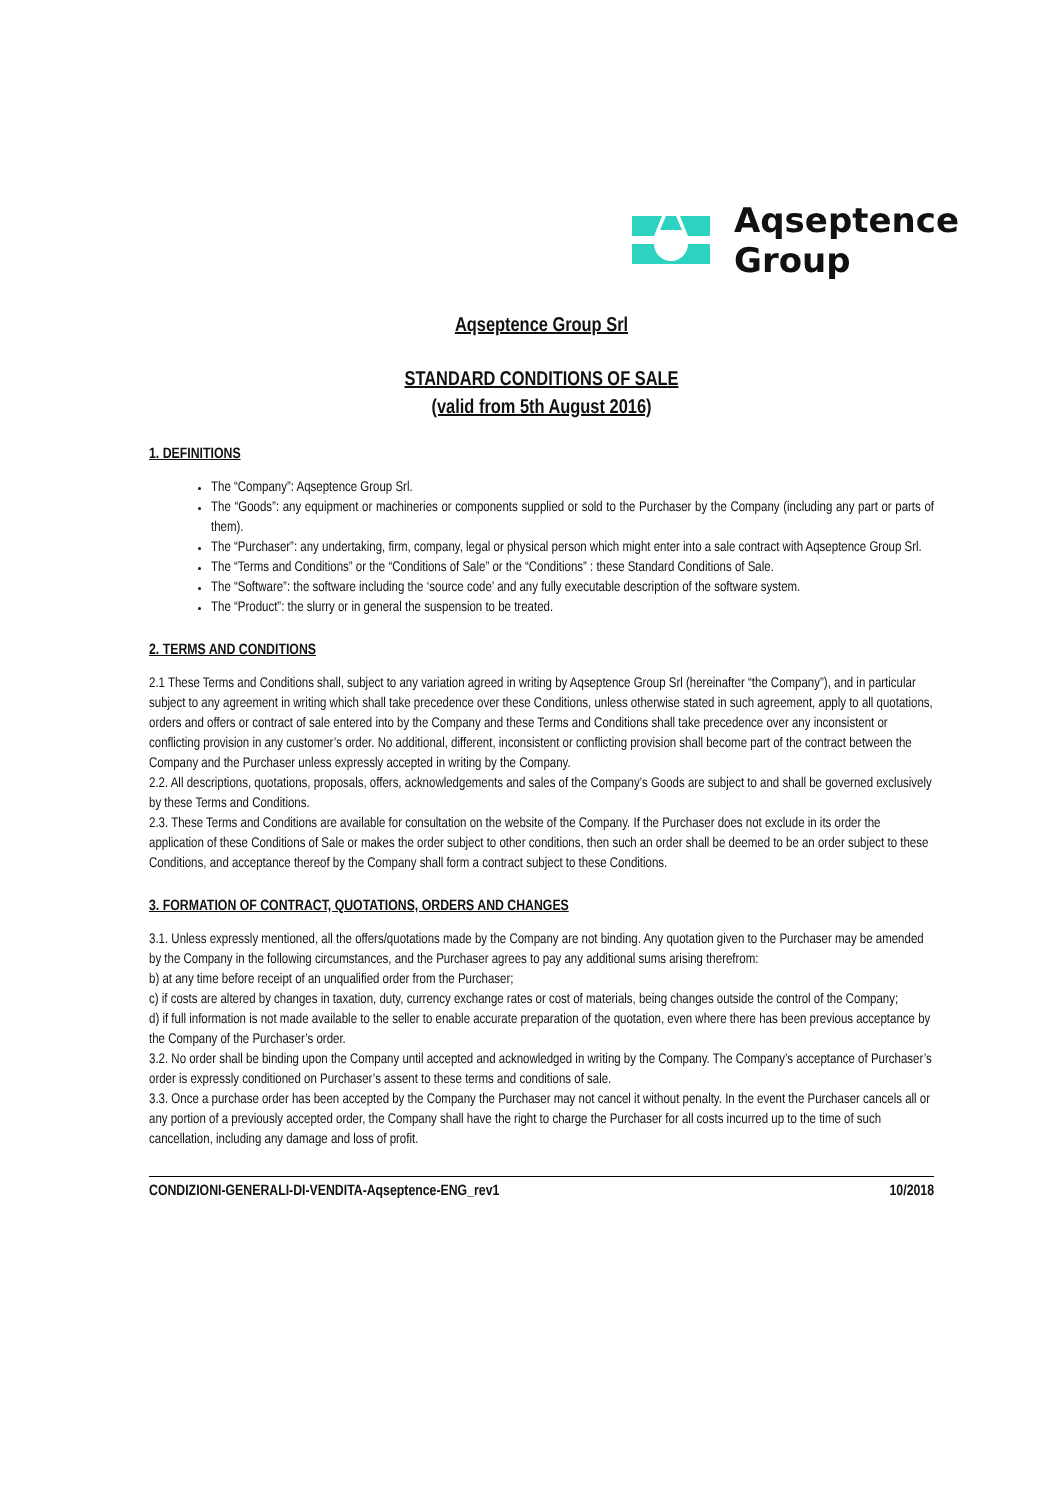Aqseptence
Group
Aqseptence Group Srl
STANDARD CONDITIONS OF SALE
(valid from 5th August 2016)
1. DEFINITIONS
The “Company”: Aqseptence Group Srl.
The “Goods”: any equipment or machineries or components supplied or sold to the Purchaser by the Company (including any part or parts of them).
The “Purchaser”: any undertaking, firm, company, legal or physical person which might enter into a sale contract with Aqseptence Group Srl.
The “Terms and Conditions” or the “Conditions of Sale” or the “Conditions” : these Standard Conditions of Sale.
The “Software”: the software including the ‘source code’ and any fully executable description of the software system.
The “Product”: the slurry or in general the suspension to be treated.
2. TERMS AND CONDITIONS
2.1 These Terms and Conditions shall, subject to any variation agreed in writing by Aqseptence Group Srl (hereinafter “the Company”), and in particular subject to any agreement in writing which shall take precedence over these Conditions, unless otherwise stated in such agreement, apply to all quotations, orders and offers or contract of sale entered into by the Company and these Terms and Conditions shall take precedence over any inconsistent or conflicting provision in any customer’s order. No additional, different, inconsistent or conflicting provision shall become part of the contract between the Company and the Purchaser unless expressly accepted in writing by the Company.
2.2. All descriptions, quotations, proposals, offers, acknowledgements and sales of the Company’s Goods are subject to and shall be governed exclusively by these Terms and Conditions.
2.3. These Terms and Conditions are available for consultation on the website of the Company. If the Purchaser does not exclude in its order the application of these Conditions of Sale or makes the order subject to other conditions, then such an order shall be deemed to be an order subject to these Conditions, and acceptance thereof by the Company shall form a contract subject to these Conditions.
3. FORMATION OF CONTRACT, QUOTATIONS, ORDERS AND CHANGES
3.1. Unless expressly mentioned, all the offers/quotations made by the Company are not binding. Any quotation given to the Purchaser may be amended by the Company in the following circumstances, and the Purchaser agrees to pay any additional sums arising therefrom:
b) at any time before receipt of an unqualified order from the Purchaser;
c) if costs are altered by changes in taxation, duty, currency exchange rates or cost of materials, being changes outside the control of the Company;
d) if full information is not made available to the seller to enable accurate preparation of the quotation, even where there has been previous acceptance by the Company of the Purchaser’s order.
3.2. No order shall be binding upon the Company until accepted and acknowledged in writing by the Company. The Company’s acceptance of Purchaser’s order is expressly conditioned on Purchaser’s assent to these terms and conditions of sale.
3.3. Once a purchase order has been accepted by the Company the Purchaser may not cancel it without penalty. In the event the Purchaser cancels all or any portion of a previously accepted order, the Company shall have the right to charge the Purchaser for all costs incurred up to the time of such cancellation, including any damage and loss of profit.
CONDIZIONI-GENERALI-DI-VENDITA-Aqseptence-ENG_rev1 10/2018